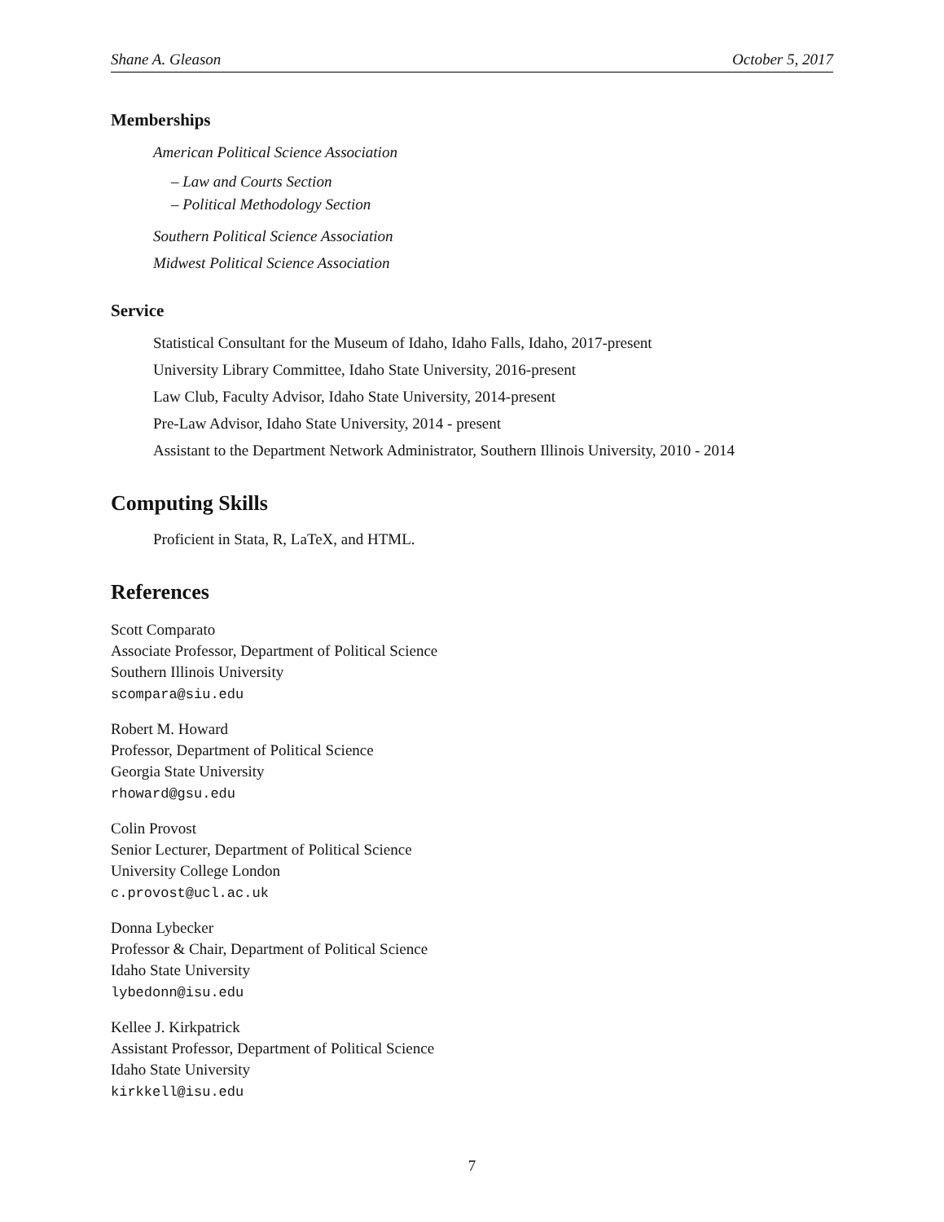Shane A. Gleason October 5, 2017
Memberships
American Political Science Association
– Law and Courts Section
– Political Methodology Section
Southern Political Science Association
Midwest Political Science Association
Service
Statistical Consultant for the Museum of Idaho, Idaho Falls, Idaho, 2017-present
University Library Committee, Idaho State University, 2016-present
Law Club, Faculty Advisor, Idaho State University, 2014-present
Pre-Law Advisor, Idaho State University, 2014 - present
Assistant to the Department Network Administrator, Southern Illinois University, 2010 - 2014
Computing Skills
Proficient in Stata, R, LaTeX, and HTML.
References
Scott Comparato
Associate Professor, Department of Political Science
Southern Illinois University
scompara@siu.edu
Robert M. Howard
Professor, Department of Political Science
Georgia State University
rhoward@gsu.edu
Colin Provost
Senior Lecturer, Department of Political Science
University College London
c.provost@ucl.ac.uk
Donna Lybecker
Professor & Chair, Department of Political Science
Idaho State University
lybedonn@isu.edu
Kellee J. Kirkpatrick
Assistant Professor, Department of Political Science
Idaho State University
kirkkell@isu.edu
7